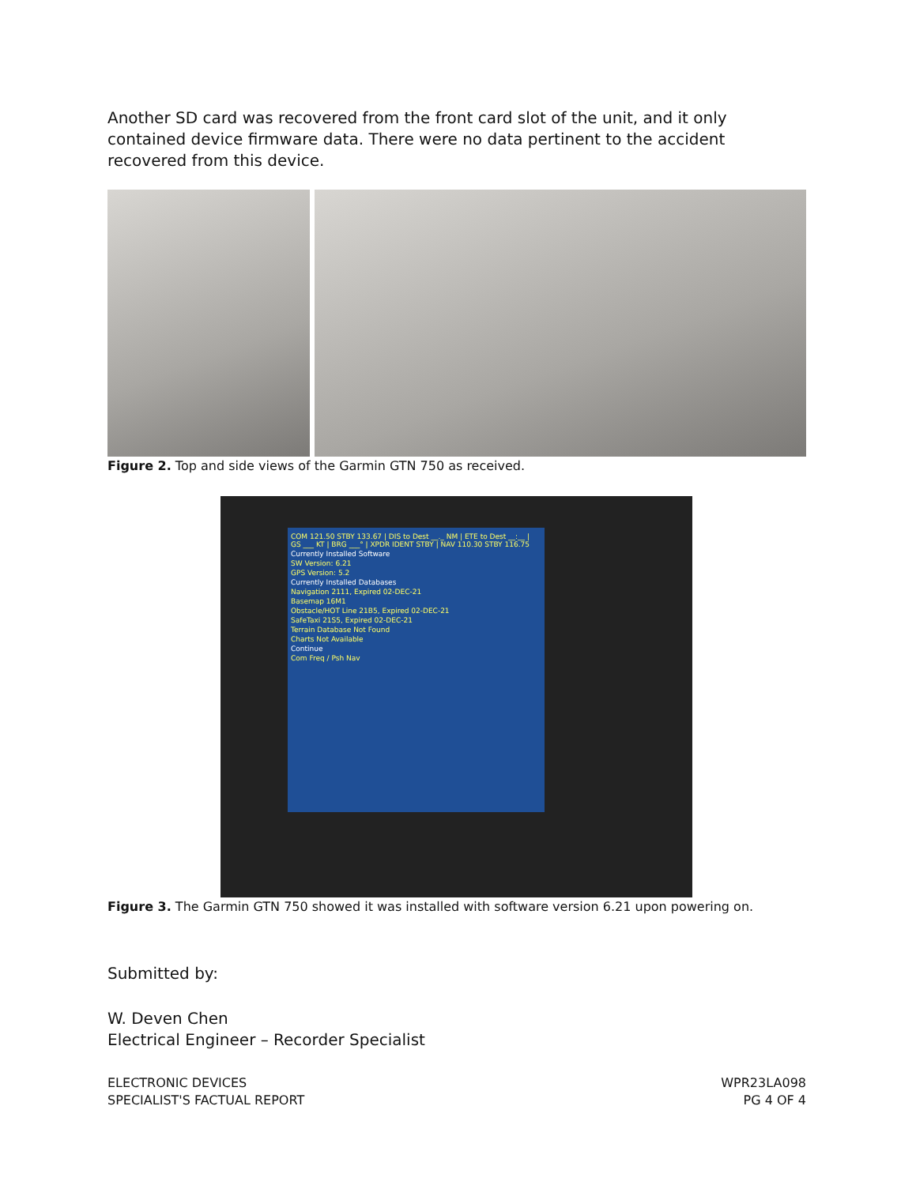Another SD card was recovered from the front card slot of the unit, and it only contained device firmware data. There were no data pertinent to the accident recovered from this device.
Figure 2. Top and side views of the Garmin GTN 750 as received.
COM 121.50 STBY 133.67 | DIS to Dest __._ NM | ETE to Dest __:__ | GS ___ KT | BRG ___° | XPDR IDENT STBY | NAV 110.30 STBY 116.75
Currently Installed Software
SW Version: 6.21
GPS Version: 5.2
Currently Installed Databases
Navigation 2111, Expired 02-DEC-21
Basemap 16M1
Obstacle/HOT Line 21B5, Expired 02-DEC-21
SafeTaxi 21S5, Expired 02-DEC-21
Terrain Database Not Found
Charts Not Available
Continue
Com Freq / Psh Nav
Figure 3. The Garmin GTN 750 showed it was installed with software version 6.21 upon powering on.
Submitted by:
W. Deven Chen
Electrical Engineer – Recorder Specialist
ELECTRONIC DEVICES
SPECIALIST'S FACTUAL REPORT
WPR23LA098
PG 4 OF 4